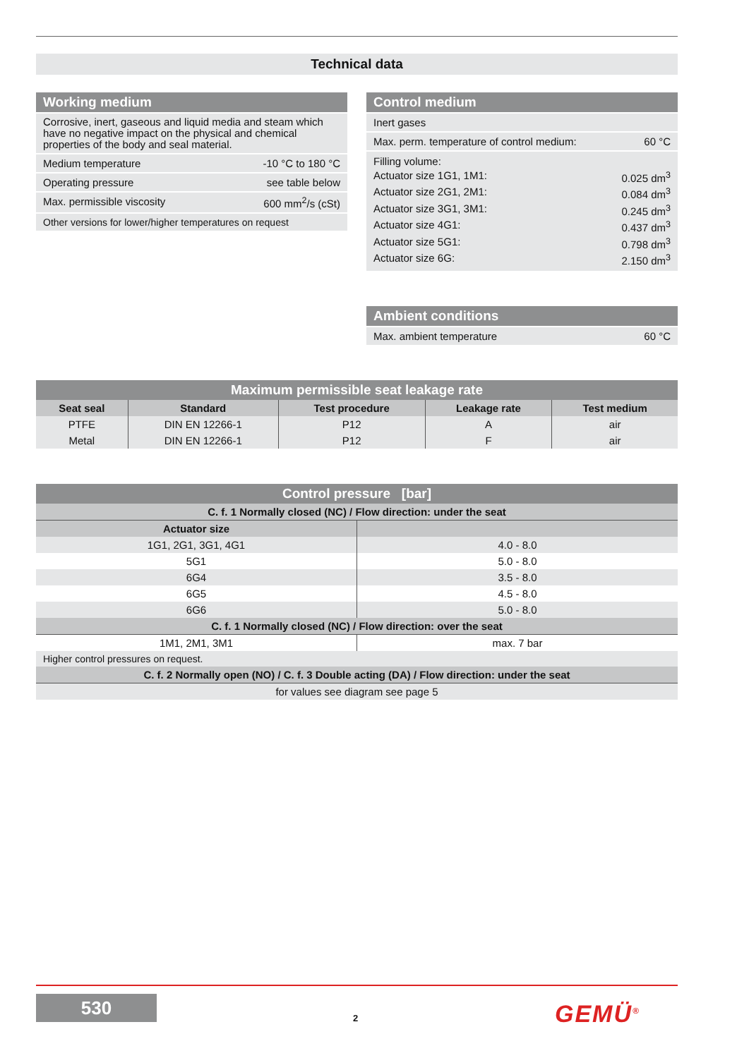Technical data
Working medium
Corrosive, inert, gaseous and liquid media and steam which have no negative impact on the physical and chemical properties of the body and seal material.
Medium temperature -10 °C to 180 °C
Operating pressure see table below
Max. permissible viscosity 600 mm<sup>2</sup>/s (cSt)
Other versions for lower/higher temperatures on request
Control medium
Inert gases
Max. perm. temperature of control medium: 60 °C
Filling volume:
Actuator size 1G1, 1M1: 0.025 dm<sup>3</sup>
Actuator size 2G1, 2M1: 0.084 dm<sup>3</sup>
Actuator size 3G1, 3M1: 0.245 dm<sup>3</sup>
Actuator size 4G1: 0.437 dm<sup>3</sup>
Actuator size 5G1: 0.798 dm<sup>3</sup>
Actuator size 6G: 2.150 dm<sup>3</sup>
Ambient conditions
Max. ambient temperature 60 °C
| Maximum permissible seat leakage rate | | | | |
| Seat seal | Standard | Test procedure | Leakage rate | Test medium |
| PTFE | DIN EN 12266-1 | P12 | A | air |
| Metal | DIN EN 12266-1 | P12 | F | air |
| Control pressure [bar] | |
| C. f. 1 Normally closed (NC) / Flow direction: under the seat | |
| Actuator size | |
| 1G1, 2G1, 3G1, 4G1 | 4.0 - 8.0 |
| 5G1 | 5.0 - 8.0 |
| 6G4 | 3.5 - 8.0 |
| 6G5 | 4.5 - 8.0 |
| 6G6 | 5.0 - 8.0 |
| C. f. 1 Normally closed (NC) / Flow direction: over the seat | |
| 1M1, 2M1, 3M1 | max. 7 bar |
| Higher control pressures on request. | |
| C. f. 2 Normally open (NO) / C. f. 3 Double acting (DA) / Flow direction: under the seat | |
| for values see diagram see page 5 | |
530
2 GEMÜ<sup>®</sup>